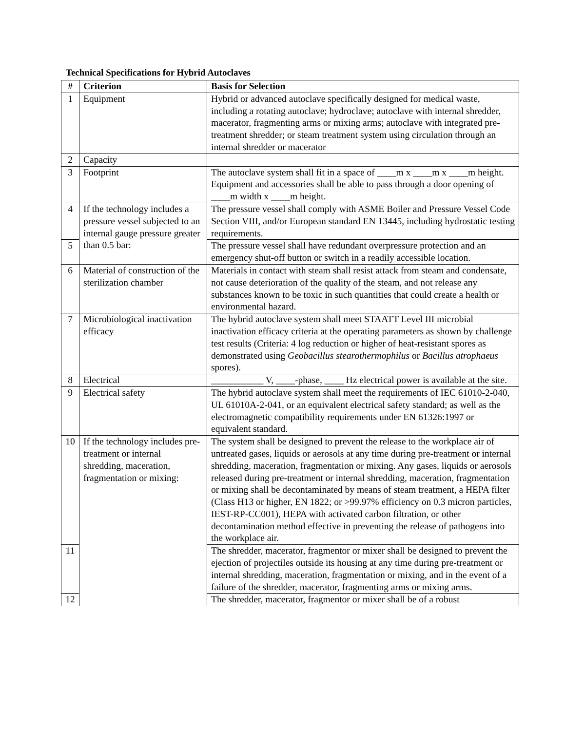Technical Specifications for Hybrid Autoclaves
| # | Criterion | Basis for Selection |
| --- | --- | --- |
| 1 | Equipment | Hybrid or advanced autoclave specifically designed for medical waste, including a rotating autoclave; hydroclave; autoclave with internal shredder, macerator, fragmenting arms or mixing arms; autoclave with integrated pre-treatment shredder; or steam treatment system using circulation through an internal shredder or macerator |
| 2 | Capacity | |
| 3 | Footprint | The autoclave system shall fit in a space of ____m x ____m x ____m height. Equipment and accessories shall be able to pass through a door opening of ____m width x ____m height. |
| 4 | If the technology includes a pressure vessel subjected to an internal gauge pressure greater than 0.5 bar: | The pressure vessel shall comply with ASME Boiler and Pressure Vessel Code Section VIII, and/or European standard EN 13445, including hydrostatic testing requirements. |
| 5 | | The pressure vessel shall have redundant overpressure protection and an emergency shut-off button or switch in a readily accessible location. |
| 6 | Material of construction of the sterilization chamber | Materials in contact with steam shall resist attack from steam and condensate, not cause deterioration of the quality of the steam, and not release any substances known to be toxic in such quantities that could create a health or environmental hazard. |
| 7 | Microbiological inactivation efficacy | The hybrid autoclave system shall meet STAATT Level III microbial inactivation efficacy criteria at the operating parameters as shown by challenge test results (Criteria: 4 log reduction or higher of heat-resistant spores as demonstrated using Geobacillus stearothermophilus or Bacillus atrophaeus spores). |
| 8 | Electrical | ___________ V, ____-phase, ____ Hz electrical power is available at the site. |
| 9 | Electrical safety | The hybrid autoclave system shall meet the requirements of IEC 61010-2-040, UL 61010A-2-041, or an equivalent electrical safety standard; as well as the electromagnetic compatibility requirements under EN 61326:1997 or equivalent standard. |
| 10 | If the technology includes pre-treatment or internal shredding, maceration, fragmentation or mixing: | The system shall be designed to prevent the release to the workplace air of untreated gases, liquids or aerosols at any time during pre-treatment or internal shredding, maceration, fragmentation or mixing. Any gases, liquids or aerosols released during pre-treatment or internal shredding, maceration, fragmentation or mixing shall be decontaminated by means of steam treatment, a HEPA filter (Class H13 or higher, EN 1822; or >99.97% efficiency on 0.3 micron particles, IEST-RP-CC001), HEPA with activated carbon filtration, or other decontamination method effective in preventing the release of pathogens into the workplace air. |
| 11 | | The shredder, macerator, fragmentor or mixer shall be designed to prevent the ejection of projectiles outside its housing at any time during pre-treatment or internal shredding, maceration, fragmentation or mixing, and in the event of a failure of the shredder, macerator, fragmenting arms or mixing arms. |
| 12 | | The shredder, macerator, fragmentor or mixer shall be of a robust |